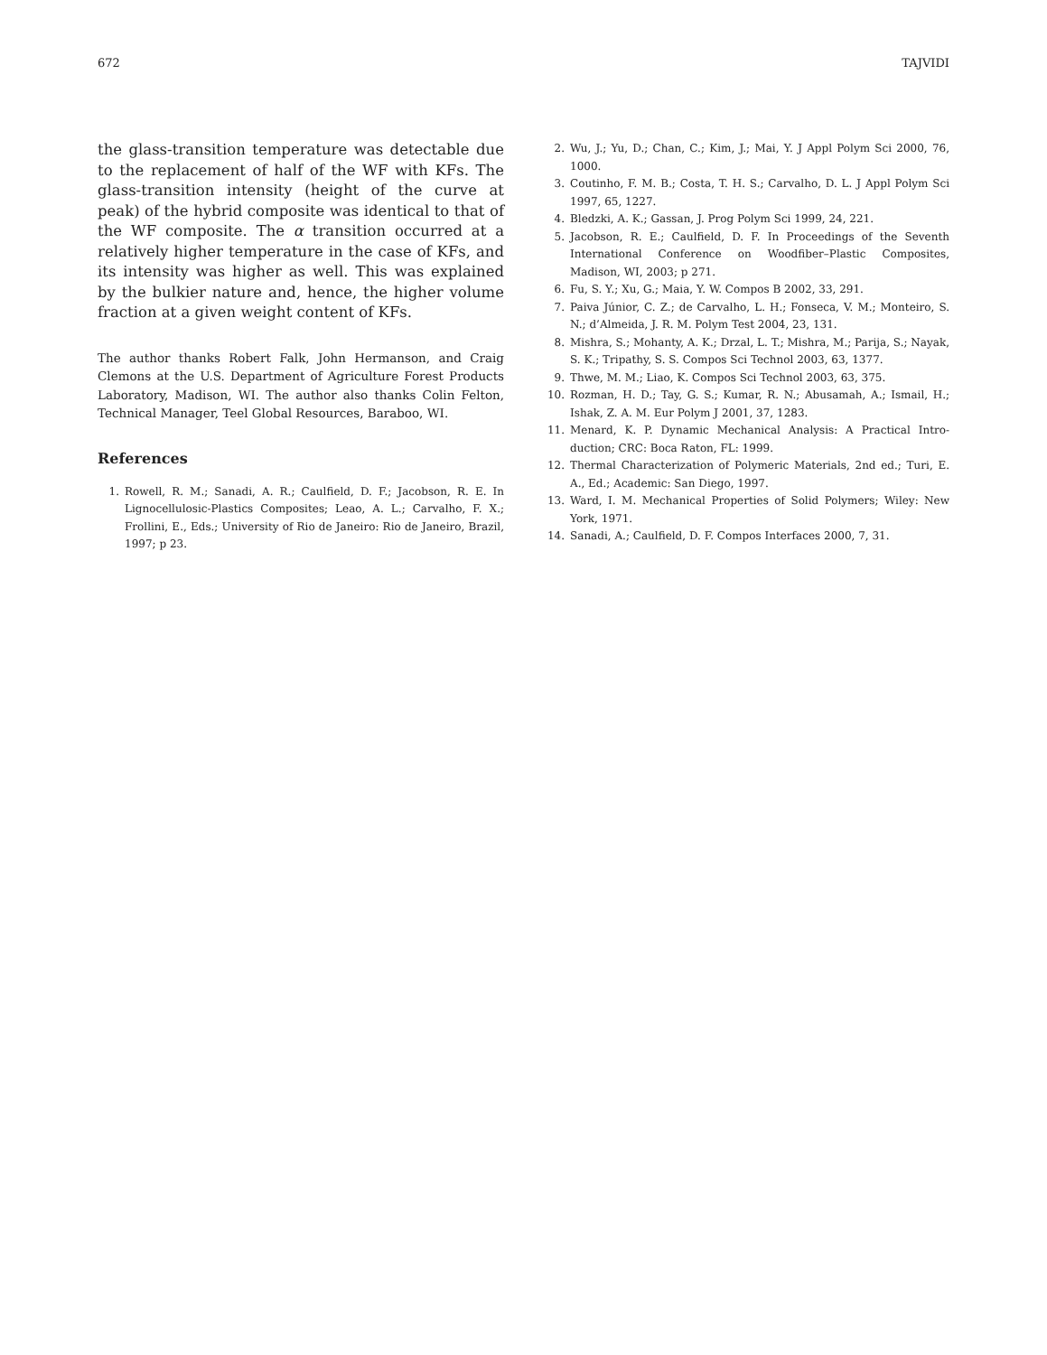672 TAJVIDI
the glass-transition temperature was detectable due to the replacement of half of the WF with KFs. The glass-transition intensity (height of the curve at peak) of the hybrid composite was identical to that of the WF composite. The α transition occurred at a relatively higher temperature in the case of KFs, and its intensity was higher as well. This was explained by the bulkier nature and, hence, the higher volume fraction at a given weight content of KFs.
The author thanks Robert Falk, John Hermanson, and Craig Clemons at the U.S. Department of Agriculture Forest Products Laboratory, Madison, WI. The author also thanks Colin Felton, Technical Manager, Teel Global Resources, Baraboo, WI.
References
1. Rowell, R. M.; Sanadi, A. R.; Caulfield, D. F.; Jacobson, R. E. In Lignocellulosic-Plastics Composites; Leao, A. L.; Carvalho, F. X.; Frollini, E., Eds.; University of Rio de Janeiro: Rio de Janeiro, Brazil, 1997; p 23.
2. Wu, J.; Yu, D.; Chan, C.; Kim, J.; Mai, Y. J Appl Polym Sci 2000, 76, 1000.
3. Coutinho, F. M. B.; Costa, T. H. S.; Carvalho, D. L. J Appl Polym Sci 1997, 65, 1227.
4. Bledzki, A. K.; Gassan, J. Prog Polym Sci 1999, 24, 221.
5. Jacobson, R. E.; Caulfield, D. F. In Proceedings of the Seventh International Conference on Woodfiber–Plastic Composites, Madison, WI, 2003; p 271.
6. Fu, S. Y.; Xu, G.; Maia, Y. W. Compos B 2002, 33, 291.
7. Paiva Júnior, C. Z.; de Carvalho, L. H.; Fonseca, V. M.; Monteiro, S. N.; d’Almeida, J. R. M. Polym Test 2004, 23, 131.
8. Mishra, S.; Mohanty, A. K.; Drzal, L. T.; Mishra, M.; Parija, S.; Nayak, S. K.; Tripathy, S. S. Compos Sci Technol 2003, 63, 1377.
9. Thwe, M. M.; Liao, K. Compos Sci Technol 2003, 63, 375.
10. Rozman, H. D.; Tay, G. S.; Kumar, R. N.; Abusamah, A.; Ismail, H.; Ishak, Z. A. M. Eur Polym J 2001, 37, 1283.
11. Menard, K. P. Dynamic Mechanical Analysis: A Practical Intro-duction; CRC: Boca Raton, FL: 1999.
12. Thermal Characterization of Polymeric Materials, 2nd ed.; Turi, E. A., Ed.; Academic: San Diego, 1997.
13. Ward, I. M. Mechanical Properties of Solid Polymers; Wiley: New York, 1971.
14. Sanadi, A.; Caulfield, D. F. Compos Interfaces 2000, 7, 31.